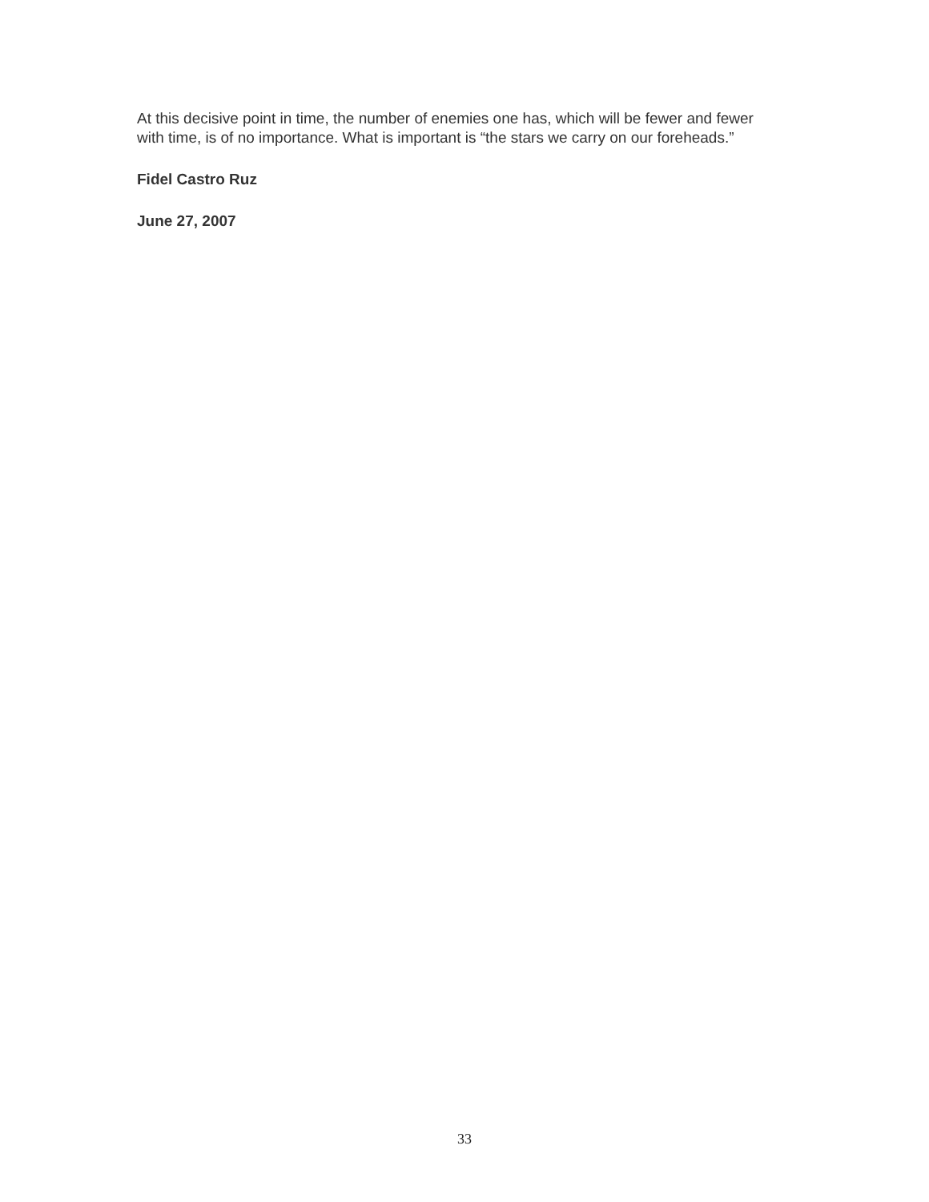At this decisive point in time, the number of enemies one has, which will be fewer and fewer with time, is of no importance. What is important is “the stars we carry on our foreheads.”
Fidel Castro Ruz
June 27, 2007
33